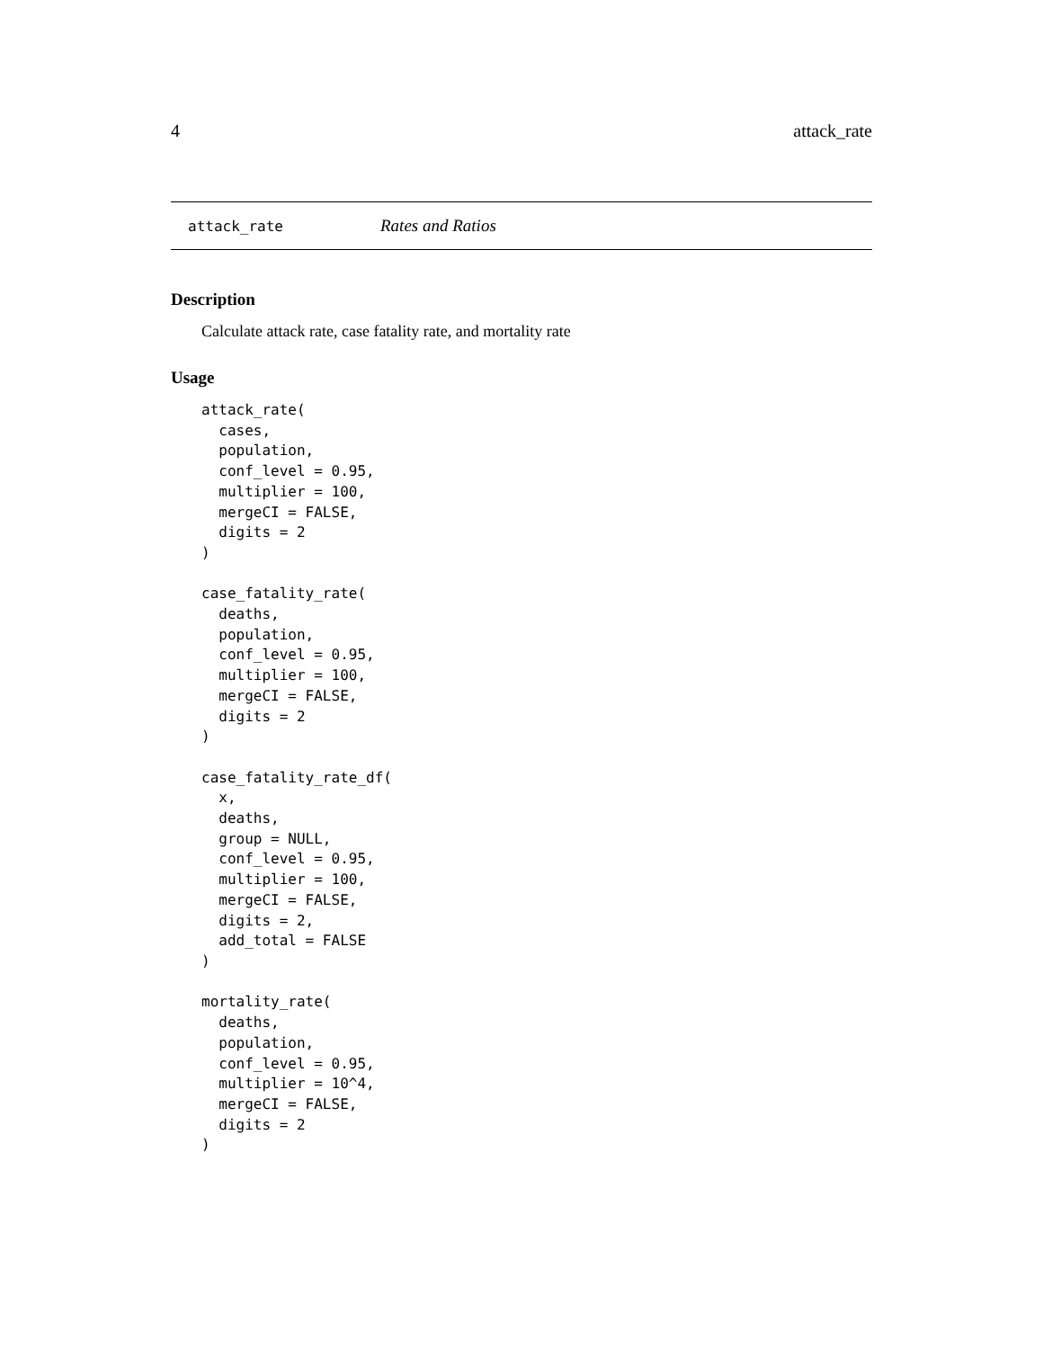4 attack_rate
attack_rate Rates and Ratios
Description
Calculate attack rate, case fatality rate, and mortality rate
Usage
attack_rate(
  cases,
  population,
  conf_level = 0.95,
  multiplier = 100,
  mergeCI = FALSE,
  digits = 2
)

case_fatality_rate(
  deaths,
  population,
  conf_level = 0.95,
  multiplier = 100,
  mergeCI = FALSE,
  digits = 2
)

case_fatality_rate_df(
  x,
  deaths,
  group = NULL,
  conf_level = 0.95,
  multiplier = 100,
  mergeCI = FALSE,
  digits = 2,
  add_total = FALSE
)

mortality_rate(
  deaths,
  population,
  conf_level = 0.95,
  multiplier = 10^4,
  mergeCI = FALSE,
  digits = 2
)